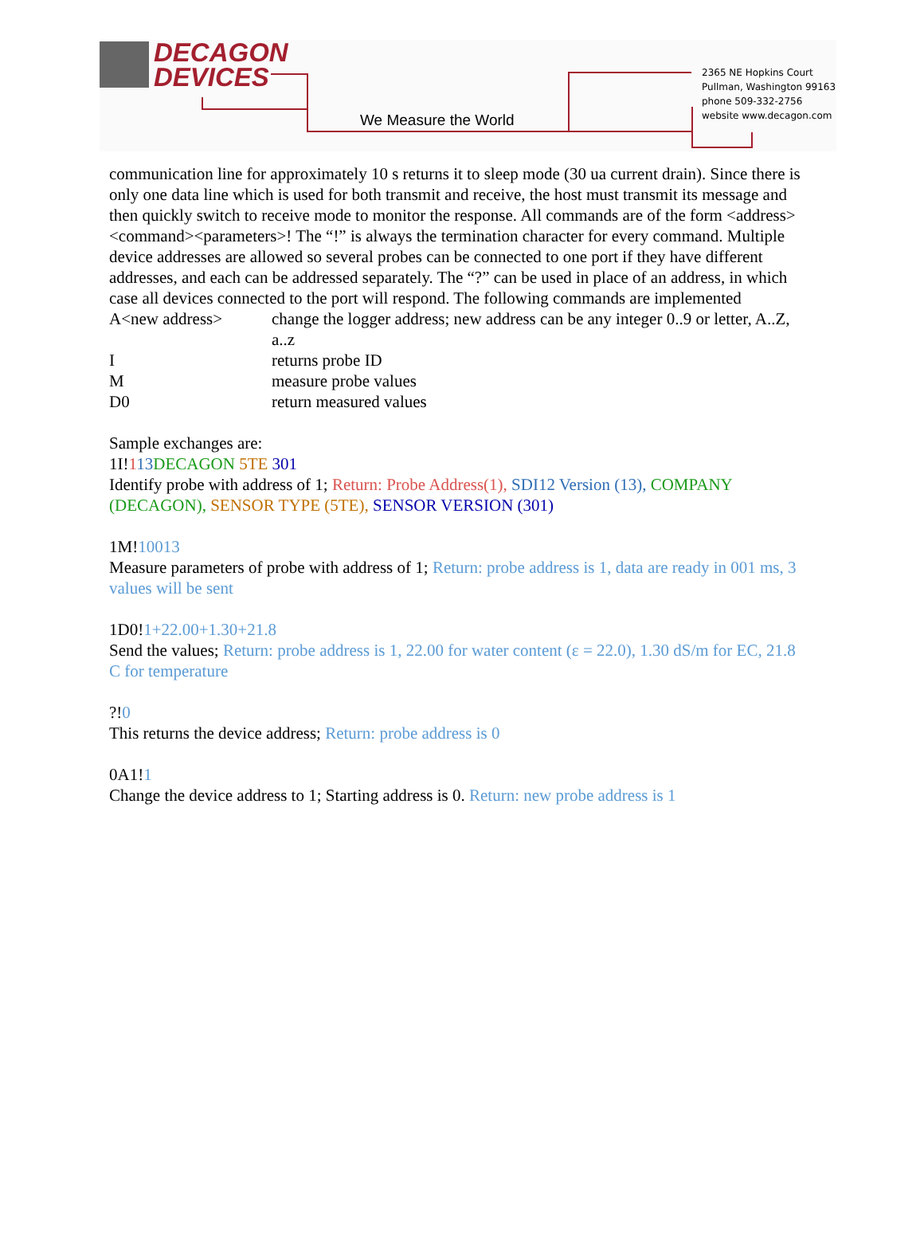DECAGON
DEVICES
We Measure the World
2365 NE Hopkins Court
Pullman, Washington 99163
phone 509-332-2756
website www.decagon.com
communication line for approximately 10 s returns it to sleep mode (30 ua current drain). Since there is only one data line which is used for both transmit and receive, the host must transmit its message and then quickly switch to receive mode to monitor the response. All commands are of the form <address><command><parameters>! The “!” is always the termination character for every command. Multiple device addresses are allowed so several probes can be connected to one port if they have different addresses, and each can be addressed separately. The “?” can be used in place of an address, in which case all devices connected to the port will respond. The following commands are implemented
A<new address> change the logger address; new address can be any integer 0..9 or letter, A..Z, a..z
Ireturns probe ID
Mmeasure probe values
D0 return measured values
Sample exchanges are:
1I!113 DECAGON 5TE 301
Identify probe with address of 1; Return: Probe Address(1), SDI12 Version (13), COMPANY (DECAGON), SENSOR TYPE (5TE), SENSOR VERSION (301)
1M!10013
Measure parameters of probe with address of 1; Return: probe address is 1, data are ready in 001 ms, 3 values will be sent
1D0!1+22.00+1.30+21.8
Send the values; Return: probe address is 1, 22.00 for water content (ε = 22.0), 1.30 dS/m for EC, 21.8 C for temperature
?!0
This returns the device address; Return: probe address is 0
0A1!1
Change the device address to 1; Starting address is 0. Return: new probe address is 1